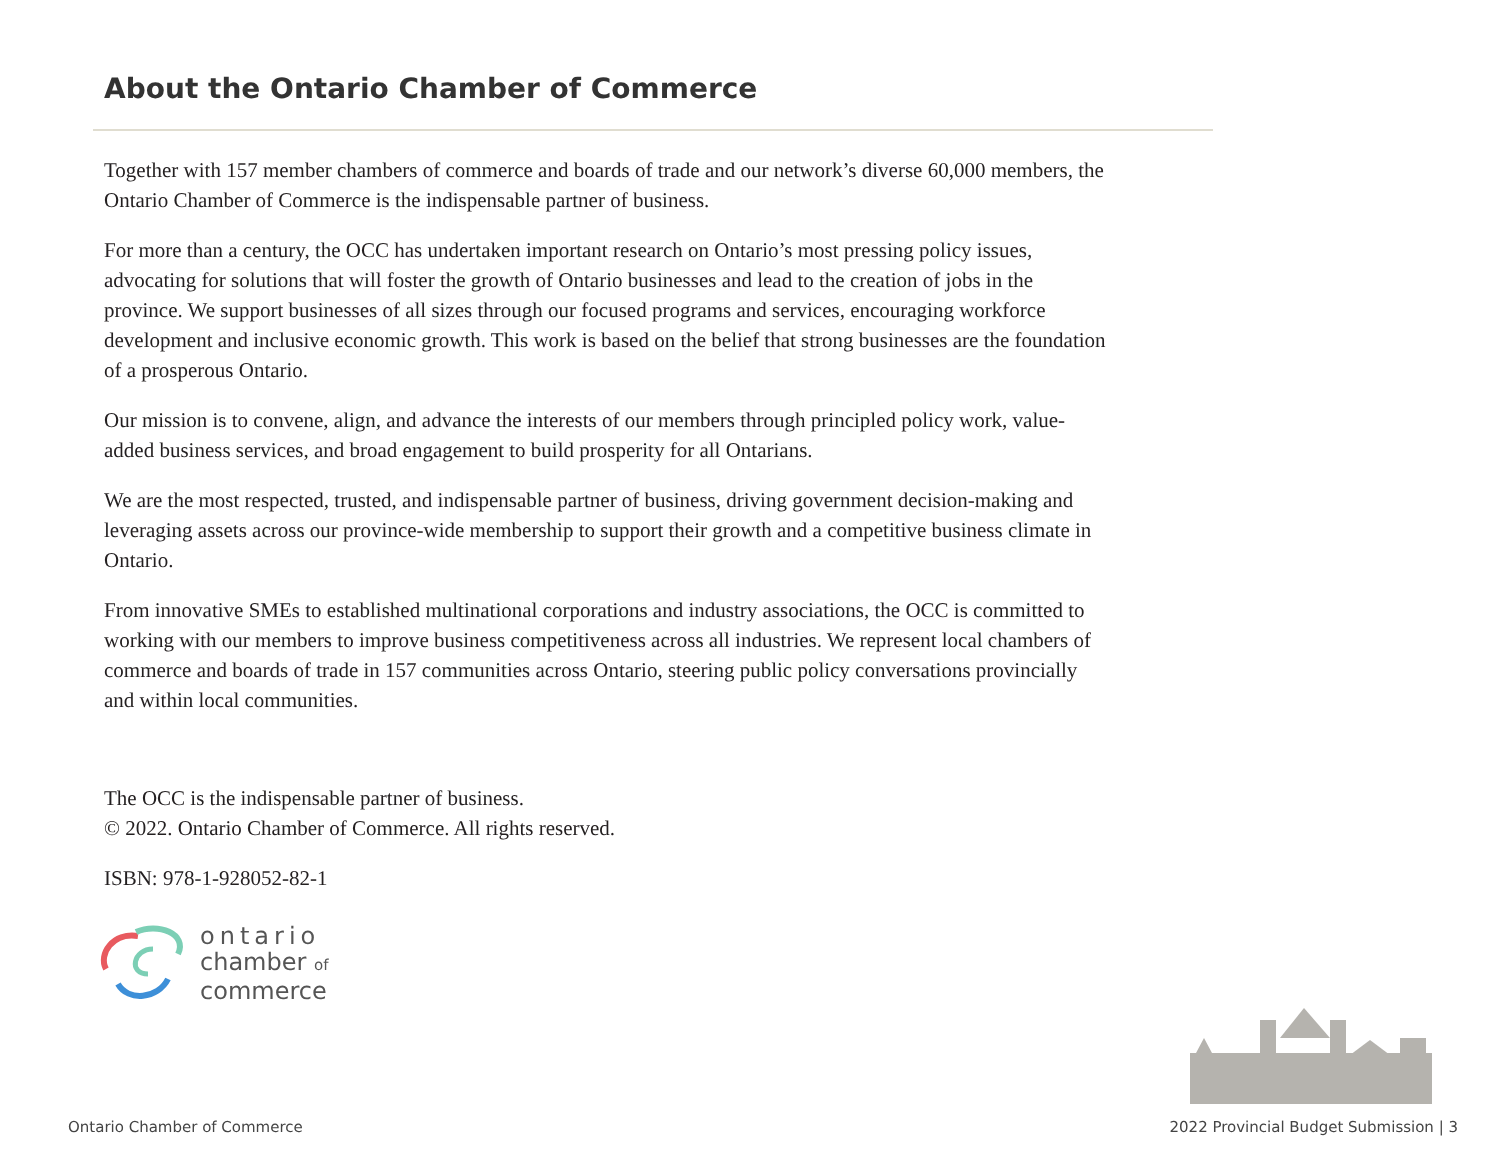About the Ontario Chamber of Commerce
Together with 157 member chambers of commerce and boards of trade and our network’s diverse 60,000 members, the Ontario Chamber of Commerce is the indispensable partner of business.
For more than a century, the OCC has undertaken important research on Ontario’s most pressing policy issues, advocating for solutions that will foster the growth of Ontario businesses and lead to the creation of jobs in the province. We support businesses of all sizes through our focused programs and services, encouraging workforce development and inclusive economic growth. This work is based on the belief that strong businesses are the foundation of a prosperous Ontario.
Our mission is to convene, align, and advance the interests of our members through principled policy work, value-added business services, and broad engagement to build prosperity for all Ontarians.
We are the most respected, trusted, and indispensable partner of business, driving government decision-making and leveraging assets across our province-wide membership to support their growth and a competitive business climate in Ontario.
From innovative SMEs to established multinational corporations and industry associations, the OCC is committed to working with our members to improve business competitiveness across all industries. We represent local chambers of commerce and boards of trade in 157 communities across Ontario, steering public policy conversations provincially and within local communities.
The OCC is the indispensable partner of business.
© 2022. Ontario Chamber of Commerce. All rights reserved.
ISBN: 978-1-928052-82-1
ontario
chamber of
commerce
Ontario Chamber of Commerce 2022 Provincial Budget Submission | 3